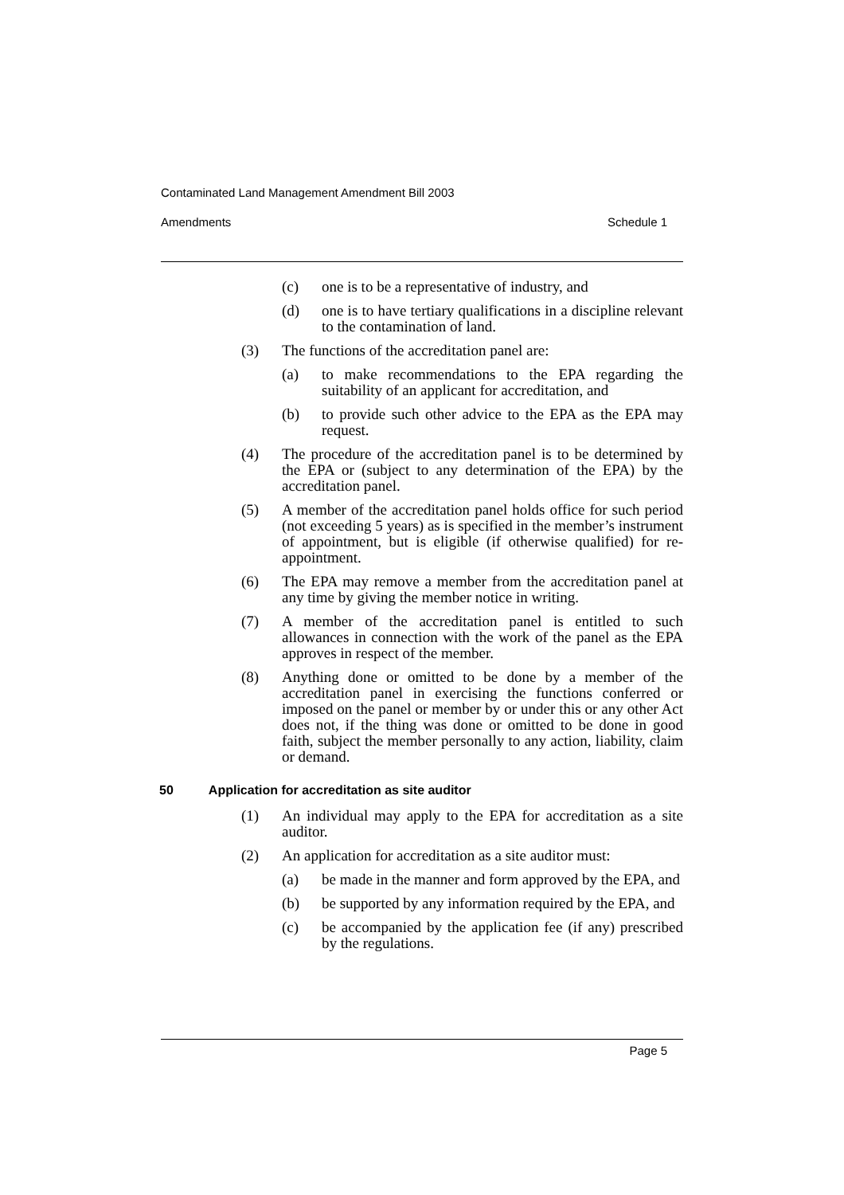Contaminated Land Management Amendment Bill 2003
Amendments Schedule 1
(c) one is to be a representative of industry, and
(d) one is to have tertiary qualifications in a discipline relevant to the contamination of land.
(3) The functions of the accreditation panel are:
(a) to make recommendations to the EPA regarding the suitability of an applicant for accreditation, and
(b) to provide such other advice to the EPA as the EPA may request.
(4) The procedure of the accreditation panel is to be determined by the EPA or (subject to any determination of the EPA) by the accreditation panel.
(5) A member of the accreditation panel holds office for such period (not exceeding 5 years) as is specified in the member’s instrument of appointment, but is eligible (if otherwise qualified) for re-appointment.
(6) The EPA may remove a member from the accreditation panel at any time by giving the member notice in writing.
(7) A member of the accreditation panel is entitled to such allowances in connection with the work of the panel as the EPA approves in respect of the member.
(8) Anything done or omitted to be done by a member of the accreditation panel in exercising the functions conferred or imposed on the panel or member by or under this or any other Act does not, if the thing was done or omitted to be done in good faith, subject the member personally to any action, liability, claim or demand.
50 Application for accreditation as site auditor
(1) An individual may apply to the EPA for accreditation as a site auditor.
(2) An application for accreditation as a site auditor must:
(a) be made in the manner and form approved by the EPA, and
(b) be supported by any information required by the EPA, and
(c) be accompanied by the application fee (if any) prescribed by the regulations.
Page 5